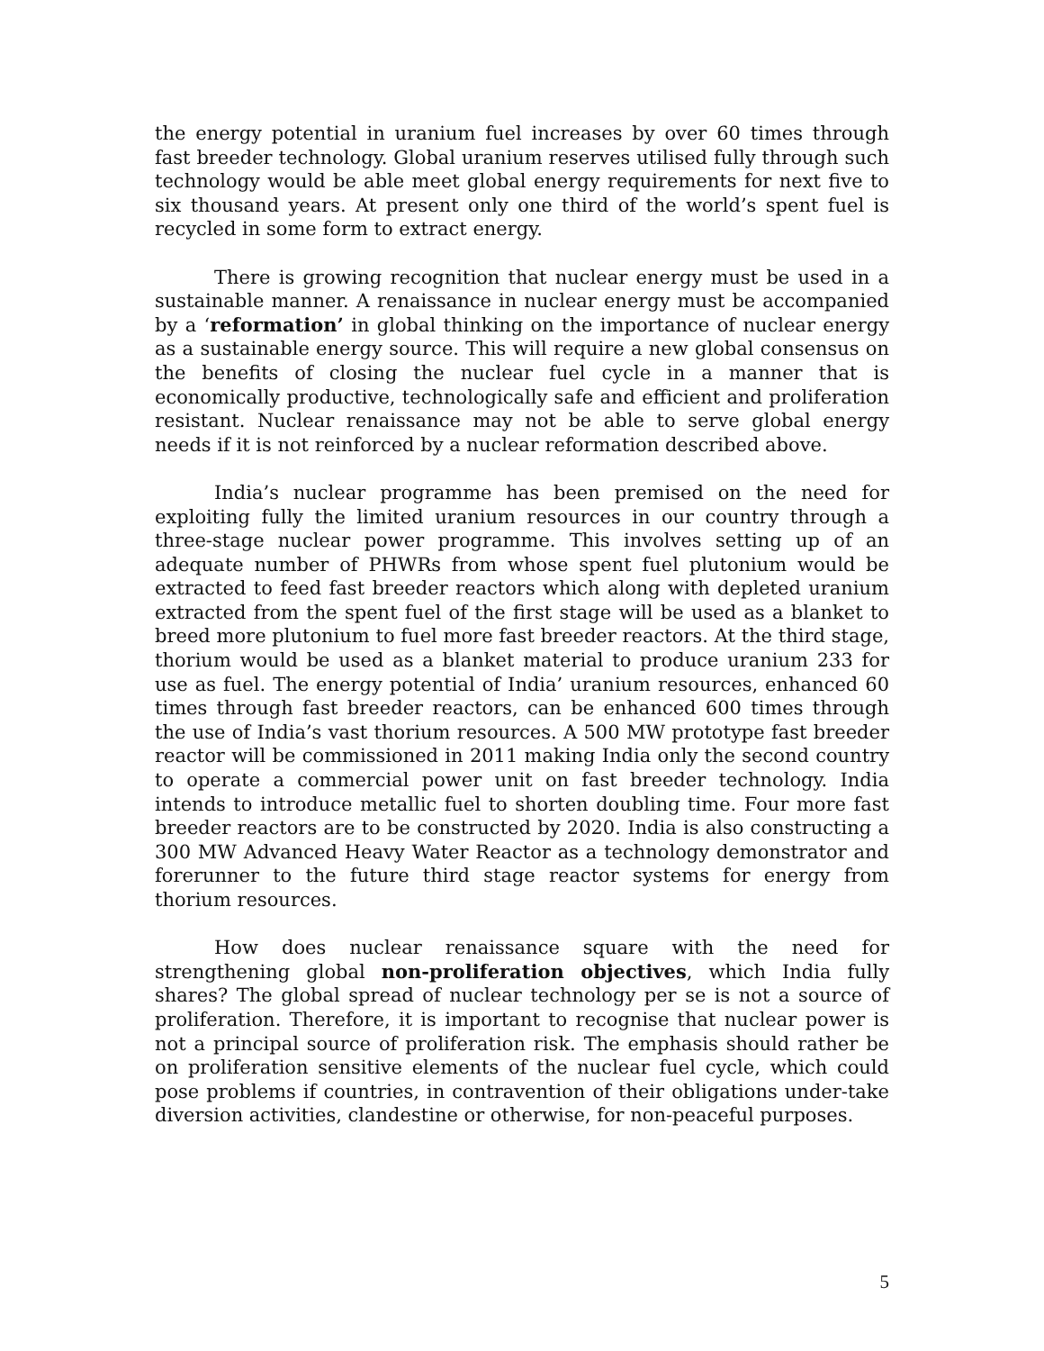the energy potential in uranium fuel increases by over 60 times through fast breeder technology. Global uranium reserves utilised fully through such technology would be able meet global energy requirements for next five to six thousand years. At present only one third of the world’s spent fuel is recycled in some form to extract energy.
There is growing recognition that nuclear energy must be used in a sustainable manner. A renaissance in nuclear energy must be accompanied by a ‘reformation’ in global thinking on the importance of nuclear energy as a sustainable energy source. This will require a new global consensus on the benefits of closing the nuclear fuel cycle in a manner that is economically productive, technologically safe and efficient and proliferation resistant. Nuclear renaissance may not be able to serve global energy needs if it is not reinforced by a nuclear reformation described above.
India’s nuclear programme has been premised on the need for exploiting fully the limited uranium resources in our country through a three-stage nuclear power programme. This involves setting up of an adequate number of PHWRs from whose spent fuel plutonium would be extracted to feed fast breeder reactors which along with depleted uranium extracted from the spent fuel of the first stage will be used as a blanket to breed more plutonium to fuel more fast breeder reactors. At the third stage, thorium would be used as a blanket material to produce uranium 233 for use as fuel. The energy potential of India’ uranium resources, enhanced 60 times through fast breeder reactors, can be enhanced 600 times through the use of India’s vast thorium resources. A 500 MW prototype fast breeder reactor will be commissioned in 2011 making India only the second country to operate a commercial power unit on fast breeder technology. India intends to introduce metallic fuel to shorten doubling time. Four more fast breeder reactors are to be constructed by 2020. India is also constructing a 300 MW Advanced Heavy Water Reactor as a technology demonstrator and forerunner to the future third stage reactor systems for energy from thorium resources.
How does nuclear renaissance square with the need for strengthening global non-proliferation objectives, which India fully shares? The global spread of nuclear technology per se is not a source of proliferation. Therefore, it is important to recognise that nuclear power is not a principal source of proliferation risk. The emphasis should rather be on proliferation sensitive elements of the nuclear fuel cycle, which could pose problems if countries, in contravention of their obligations under-take diversion activities, clandestine or otherwise, for non-peaceful purposes.
5